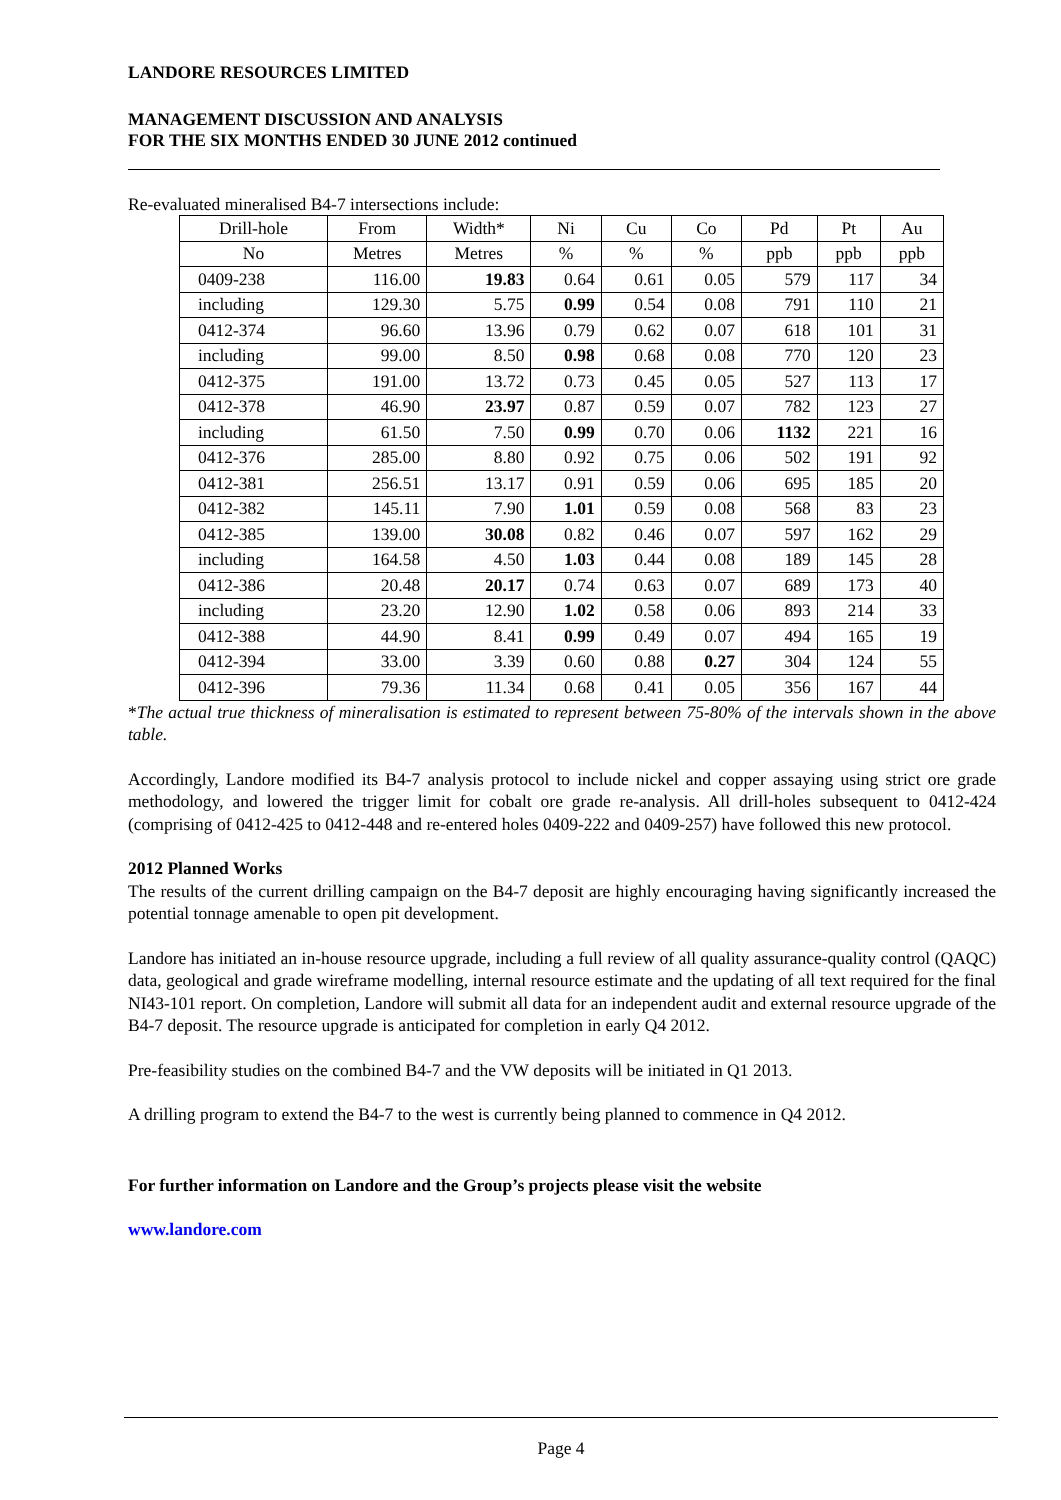LANDORE RESOURCES LIMITED
MANAGEMENT DISCUSSION AND ANALYSIS
FOR THE SIX MONTHS ENDED 30 JUNE 2012 continued
Re-evaluated mineralised B4-7 intersections include:
| Drill-hole | From | Width* | Ni | Cu | Co | Pd | Pt | Au |
| No | Metres | Metres | % | % | % | ppb | ppb | ppb |
| 0409-238 | 116.00 | 19.83 | 0.64 | 0.61 | 0.05 | 579 | 117 | 34 |
| including | 129.30 | 5.75 | 0.99 | 0.54 | 0.08 | 791 | 110 | 21 |
| 0412-374 | 96.60 | 13.96 | 0.79 | 0.62 | 0.07 | 618 | 101 | 31 |
| including | 99.00 | 8.50 | 0.98 | 0.68 | 0.08 | 770 | 120 | 23 |
| 0412-375 | 191.00 | 13.72 | 0.73 | 0.45 | 0.05 | 527 | 113 | 17 |
| 0412-378 | 46.90 | 23.97 | 0.87 | 0.59 | 0.07 | 782 | 123 | 27 |
| including | 61.50 | 7.50 | 0.99 | 0.70 | 0.06 | 1132 | 221 | 16 |
| 0412-376 | 285.00 | 8.80 | 0.92 | 0.75 | 0.06 | 502 | 191 | 92 |
| 0412-381 | 256.51 | 13.17 | 0.91 | 0.59 | 0.06 | 695 | 185 | 20 |
| 0412-382 | 145.11 | 7.90 | 1.01 | 0.59 | 0.08 | 568 | 83 | 23 |
| 0412-385 | 139.00 | 30.08 | 0.82 | 0.46 | 0.07 | 597 | 162 | 29 |
| including | 164.58 | 4.50 | 1.03 | 0.44 | 0.08 | 189 | 145 | 28 |
| 0412-386 | 20.48 | 20.17 | 0.74 | 0.63 | 0.07 | 689 | 173 | 40 |
| including | 23.20 | 12.90 | 1.02 | 0.58 | 0.06 | 893 | 214 | 33 |
| 0412-388 | 44.90 | 8.41 | 0.99 | 0.49 | 0.07 | 494 | 165 | 19 |
| 0412-394 | 33.00 | 3.39 | 0.60 | 0.88 | 0.27 | 304 | 124 | 55 |
| 0412-396 | 79.36 | 11.34 | 0.68 | 0.41 | 0.05 | 356 | 167 | 44 |
*The actual true thickness of mineralisation is estimated to represent between 75-80% of the intervals shown in the above table.
Accordingly, Landore modified its B4-7 analysis protocol to include nickel and copper assaying using strict ore grade methodology, and lowered the trigger limit for cobalt ore grade re-analysis. All drill-holes subsequent to 0412-424 (comprising of 0412-425 to 0412-448 and re-entered holes 0409-222 and 0409-257) have followed this new protocol.
2012 Planned Works
The results of the current drilling campaign on the B4-7 deposit are highly encouraging having significantly increased the potential tonnage amenable to open pit development.
Landore has initiated an in-house resource upgrade, including a full review of all quality assurance-quality control (QAQC) data, geological and grade wireframe modelling, internal resource estimate and the updating of all text required for the final NI43-101 report. On completion, Landore will submit all data for an independent audit and external resource upgrade of the B4-7 deposit. The resource upgrade is anticipated for completion in early Q4 2012.
Pre-feasibility studies on the combined B4-7 and the VW deposits will be initiated in Q1 2013.
A drilling program to extend the B4-7 to the west is currently being planned to commence in Q4 2012.
For further information on Landore and the Group’s projects please visit the website
www.landore.com
Page 4